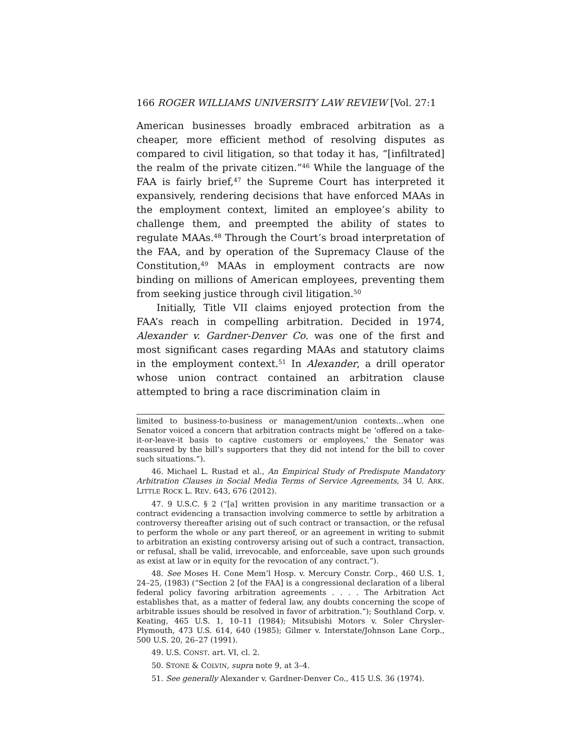166 ROGER WILLIAMS UNIVERSITY LAW REVIEW [Vol. 27:1
American businesses broadly embraced arbitration as a cheaper, more efficient method of resolving disputes as compared to civil litigation, so that today it has, “[infiltrated] the realm of the private citizen.”<sup>46</sup> While the language of the FAA is fairly brief,<sup>47</sup> the Supreme Court has interpreted it expansively, rendering decisions that have enforced MAAs in the employment context, limited an employee’s ability to challenge them, and preempted the ability of states to regulate MAAs.<sup>48</sup> Through the Court’s broad interpretation of the FAA, and by operation of the Supremacy Clause of the Constitution,<sup>49</sup> MAAs in employment contracts are now binding on millions of American employees, preventing them from seeking justice through civil litigation.<sup>50</sup>
Initially, Title VII claims enjoyed protection from the FAA’s reach in compelling arbitration. Decided in 1974, Alexander v. Gardner-Denver Co. was one of the first and most significant cases regarding MAAs and statutory claims in the employment context.<sup>51</sup> In Alexander, a drill operator whose union contract contained an arbitration clause attempted to bring a race discrimination claim in
limited to business-to-business or management/union contexts…when one Senator voiced a concern that arbitration contracts might be ‘offered on a take-it-or-leave-it basis to captive customers or employees,’ the Senator was reassured by the bill’s supporters that they did not intend for the bill to cover such situations.”).
46. Michael L. Rustad et al., An Empirical Study of Predispute Mandatory Arbitration Clauses in Social Media Terms of Service Agreements, 34 U. ARK. LITTLE ROCK L. REV. 643, 676 (2012).
47. 9 U.S.C. § 2 (“[a] written provision in any maritime transaction or a contract evidencing a transaction involving commerce to settle by arbitration a controversy thereafter arising out of such contract or transaction, or the refusal to perform the whole or any part thereof, or an agreement in writing to submit to arbitration an existing controversy arising out of such a contract, transaction, or refusal, shall be valid, irrevocable, and enforceable, save upon such grounds as exist at law or in equity for the revocation of any contract.”).
48. See Moses H. Cone Mem’l Hosp. v. Mercury Constr. Corp., 460 U.S. 1, 24–25, (1983) (“Section 2 [of the FAA] is a congressional declaration of a liberal federal policy favoring arbitration agreements . . . . The Arbitration Act establishes that, as a matter of federal law, any doubts concerning the scope of arbitrable issues should be resolved in favor of arbitration.”); Southland Corp. v. Keating, 465 U.S. 1, 10–11 (1984); Mitsubishi Motors v. Soler Chrysler-Plymouth, 473 U.S. 614, 640 (1985); Gilmer v. Interstate/Johnson Lane Corp., 500 U.S. 20, 26–27 (1991).
49. U.S. CONST. art. VI, cl. 2.
50. STONE & COLVIN, supra note 9, at 3–4.
51. See generally Alexander v. Gardner-Denver Co., 415 U.S. 36 (1974).